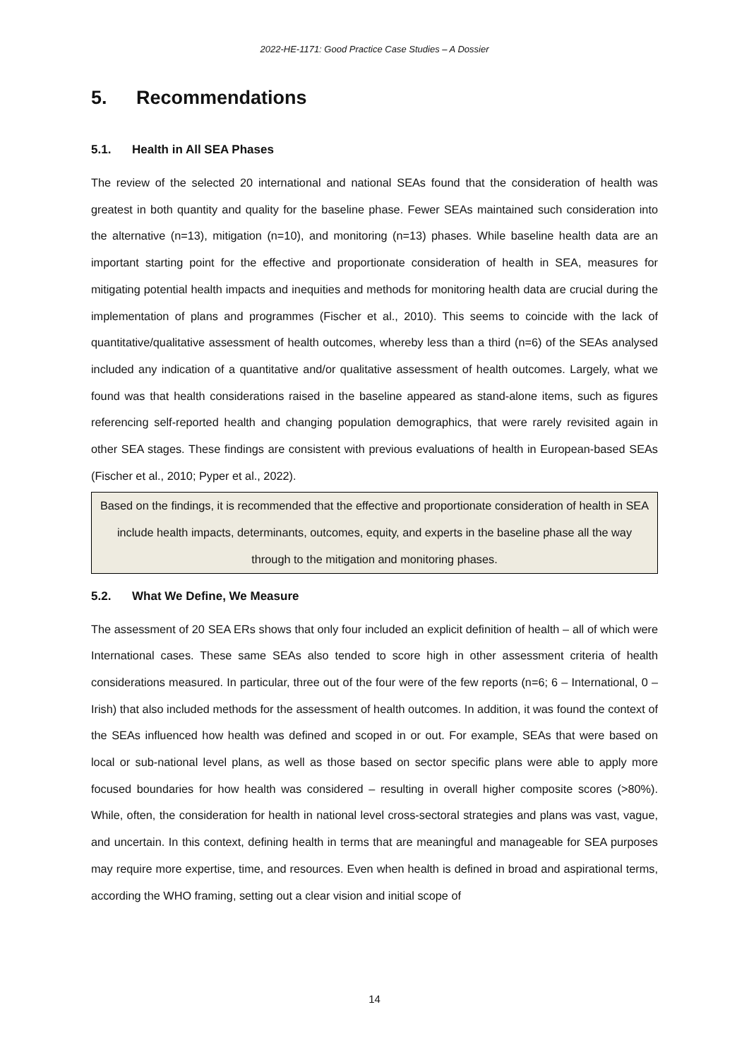2022-HE-1171: Good Practice Case Studies – A Dossier
5. Recommendations
5.1. Health in All SEA Phases
The review of the selected 20 international and national SEAs found that the consideration of health was greatest in both quantity and quality for the baseline phase. Fewer SEAs maintained such consideration into the alternative (n=13), mitigation (n=10), and monitoring (n=13) phases. While baseline health data are an important starting point for the effective and proportionate consideration of health in SEA, measures for mitigating potential health impacts and inequities and methods for monitoring health data are crucial during the implementation of plans and programmes (Fischer et al., 2010). This seems to coincide with the lack of quantitative/qualitative assessment of health outcomes, whereby less than a third (n=6) of the SEAs analysed included any indication of a quantitative and/or qualitative assessment of health outcomes. Largely, what we found was that health considerations raised in the baseline appeared as stand-alone items, such as figures referencing self-reported health and changing population demographics, that were rarely revisited again in other SEA stages. These findings are consistent with previous evaluations of health in European-based SEAs (Fischer et al., 2010; Pyper et al., 2022).
Based on the findings, it is recommended that the effective and proportionate consideration of health in SEA include health impacts, determinants, outcomes, equity, and experts in the baseline phase all the way through to the mitigation and monitoring phases.
5.2. What We Define, We Measure
The assessment of 20 SEA ERs shows that only four included an explicit definition of health – all of which were International cases. These same SEAs also tended to score high in other assessment criteria of health considerations measured. In particular, three out of the four were of the few reports (n=6; 6 – International, 0 – Irish) that also included methods for the assessment of health outcomes. In addition, it was found the context of the SEAs influenced how health was defined and scoped in or out. For example, SEAs that were based on local or sub-national level plans, as well as those based on sector specific plans were able to apply more focused boundaries for how health was considered – resulting in overall higher composite scores (>80%). While, often, the consideration for health in national level cross-sectoral strategies and plans was vast, vague, and uncertain. In this context, defining health in terms that are meaningful and manageable for SEA purposes may require more expertise, time, and resources. Even when health is defined in broad and aspirational terms, according the WHO framing, setting out a clear vision and initial scope of
14